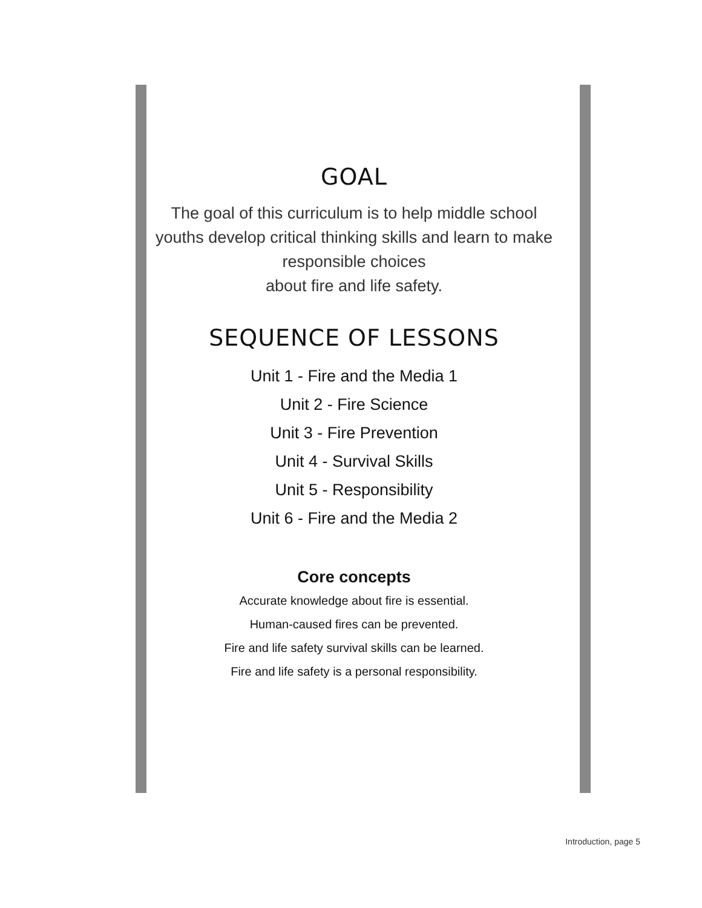GOAL
The goal of this curriculum is to help middle school youths develop critical thinking skills and learn to make responsible choices
about fire and life safety.
SEQUENCE OF LESSONS
Unit 1 - Fire and the Media 1
Unit 2 - Fire Science
Unit 3 - Fire Prevention
Unit 4 - Survival Skills
Unit 5 - Responsibility
Unit 6 - Fire and the Media 2
Core concepts
Accurate knowledge about fire is essential.
Human-caused fires can be prevented.
Fire and life safety survival skills can be learned.
Fire and life safety is a personal responsibility.
Introduction, page 5